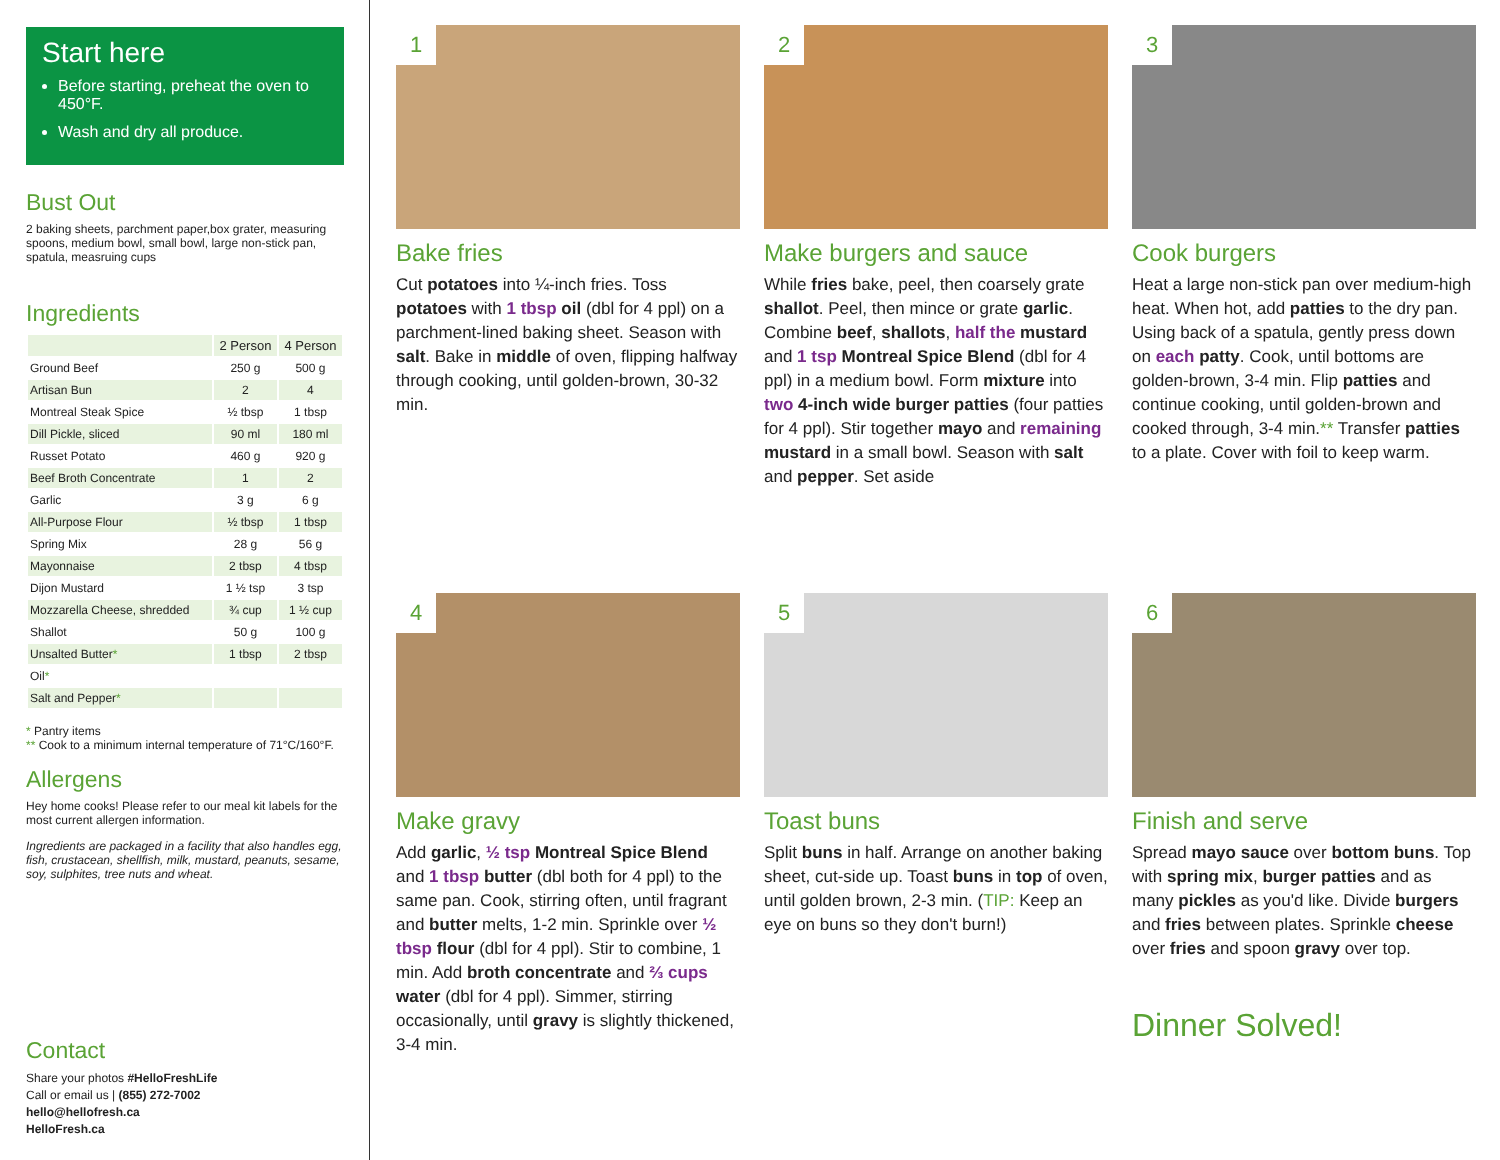Start here
Before starting, preheat the oven to 450°F.
Wash and dry all produce.
Bust Out
2 baking sheets, parchment paper,box grater, measuring spoons, medium bowl, small bowl, large non-stick pan, spatula, measruing cups
Ingredients
| | 2 Person | 4 Person |
| --- | --- | --- |
| Ground Beef | 250 g | 500 g |
| Artisan Bun | 2 | 4 |
| Montreal Steak Spice | ½ tbsp | 1 tbsp |
| Dill Pickle, sliced | 90 ml | 180 ml |
| Russet Potato | 460 g | 920 g |
| Beef Broth Concentrate | 1 | 2 |
| Garlic | 3 g | 6 g |
| All-Purpose Flour | ½ tbsp | 1 tbsp |
| Spring Mix | 28 g | 56 g |
| Mayonnaise | 2 tbsp | 4 tbsp |
| Dijon Mustard | 1 ½ tsp | 3 tsp |
| Mozzarella Cheese, shredded | ¾ cup | 1 ½ cup |
| Shallot | 50 g | 100 g |
| Unsalted Butter * | 1 tbsp | 2 tbsp |
| Oil * | | |
| Salt and Pepper * | | |
* Pantry items
** Cook to a minimum internal temperature of 71°C/160°F.
Allergens
Hey home cooks! Please refer to our meal kit labels for the most current allergen information.
Ingredients are packaged in a facility that also handles egg, fish, crustacean, shellfish, milk, mustard, peanuts, sesame, soy, sulphites, tree nuts and wheat.
Contact
Share your photos #HelloFreshLife
Call or email us | (855) 272-7002
hello@hellofresh.ca
HelloFresh.ca
1
Bake fries
Cut potatoes into ¼-inch fries. Toss potatoes with 1 tbsp oil (dbl for 4 ppl) on a parchment-lined baking sheet. Season with salt. Bake in middle of oven, flipping halfway through cooking, until golden-brown, 30-32 min.
2
Make burgers and sauce
While fries bake, peel, then coarsely grate shallot. Peel, then mince or grate garlic. Combine beef, shallots, half the mustard and 1 tsp Montreal Spice Blend (dbl for 4 ppl) in a medium bowl. Form mixture into two 4-inch wide burger patties (four patties for 4 ppl). Stir together mayo and remaining mustard in a small bowl. Season with salt and pepper. Set aside
3
Cook burgers
Heat a large non-stick pan over medium-high heat. When hot, add patties to the dry pan. Using back of a spatula, gently press down on each patty. Cook, until bottoms are golden-brown, 3-4 min. Flip patties and continue cooking, until golden-brown and cooked through, 3-4 min.** Transfer patties to a plate. Cover with foil to keep warm.
4
Make gravy
Add garlic, ½ tsp Montreal Spice Blend and 1 tbsp butter (dbl both for 4 ppl) to the same pan. Cook, stirring often, until fragrant and butter melts, 1-2 min. Sprinkle over ½ tbsp flour (dbl for 4 ppl). Stir to combine, 1 min. Add broth concentrate and ⅔ cups water (dbl for 4 ppl). Simmer, stirring occasionally, until gravy is slightly thickened, 3-4 min.
5
Toast buns
Split buns in half. Arrange on another baking sheet, cut-side up. Toast buns in top of oven, until golden brown, 2-3 min. (TIP: Keep an eye on buns so they don't burn!)
6
Finish and serve
Spread mayo sauce over bottom buns. Top with spring mix, burger patties and as many pickles as you'd like. Divide burgers and fries between plates. Sprinkle cheese over fries and spoon gravy over top.
Dinner Solved!